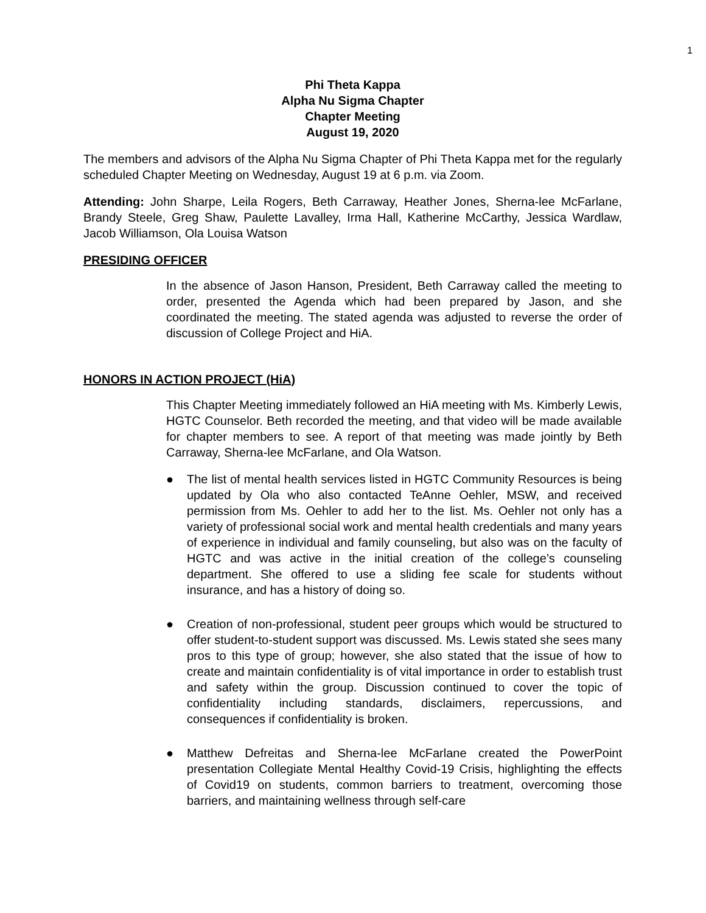1
Phi Theta Kappa
Alpha Nu Sigma Chapter
Chapter Meeting
August 19, 2020
The members and advisors of the Alpha Nu Sigma Chapter of Phi Theta Kappa met for the regularly scheduled Chapter Meeting on Wednesday, August 19 at 6 p.m. via Zoom.
Attending: John Sharpe, Leila Rogers, Beth Carraway, Heather Jones, Sherna-lee McFarlane, Brandy Steele, Greg Shaw, Paulette Lavalley, Irma Hall, Katherine McCarthy, Jessica Wardlaw, Jacob Williamson, Ola Louisa Watson
PRESIDING OFFICER
In the absence of Jason Hanson, President, Beth Carraway called the meeting to order, presented the Agenda which had been prepared by Jason, and she coordinated the meeting. The stated agenda was adjusted to reverse the order of discussion of College Project and HiA.
HONORS IN ACTION PROJECT (HiA)
This Chapter Meeting immediately followed an HiA meeting with Ms. Kimberly Lewis, HGTC Counselor. Beth recorded the meeting, and that video will be made available for chapter members to see. A report of that meeting was made jointly by Beth Carraway, Sherna-lee McFarlane, and Ola Watson.
● The list of mental health services listed in HGTC Community Resources is being updated by Ola who also contacted TeAnne Oehler, MSW, and received permission from Ms. Oehler to add her to the list. Ms. Oehler not only has a variety of professional social work and mental health credentials and many years of experience in individual and family counseling, but also was on the faculty of HGTC and was active in the initial creation of the college’s counseling department. She offered to use a sliding fee scale for students without insurance, and has a history of doing so.
● Creation of non-professional, student peer groups which would be structured to offer student-to-student support was discussed. Ms. Lewis stated she sees many pros to this type of group; however, she also stated that the issue of how to create and maintain confidentiality is of vital importance in order to establish trust and safety within the group. Discussion continued to cover the topic of confidentiality including standards, disclaimers, repercussions, and consequences if confidentiality is broken.
● Matthew Defreitas and Sherna-lee McFarlane created the PowerPoint presentation Collegiate Mental Healthy Covid-19 Crisis, highlighting the effects of Covid19 on students, common barriers to treatment, overcoming those barriers, and maintaining wellness through self-care